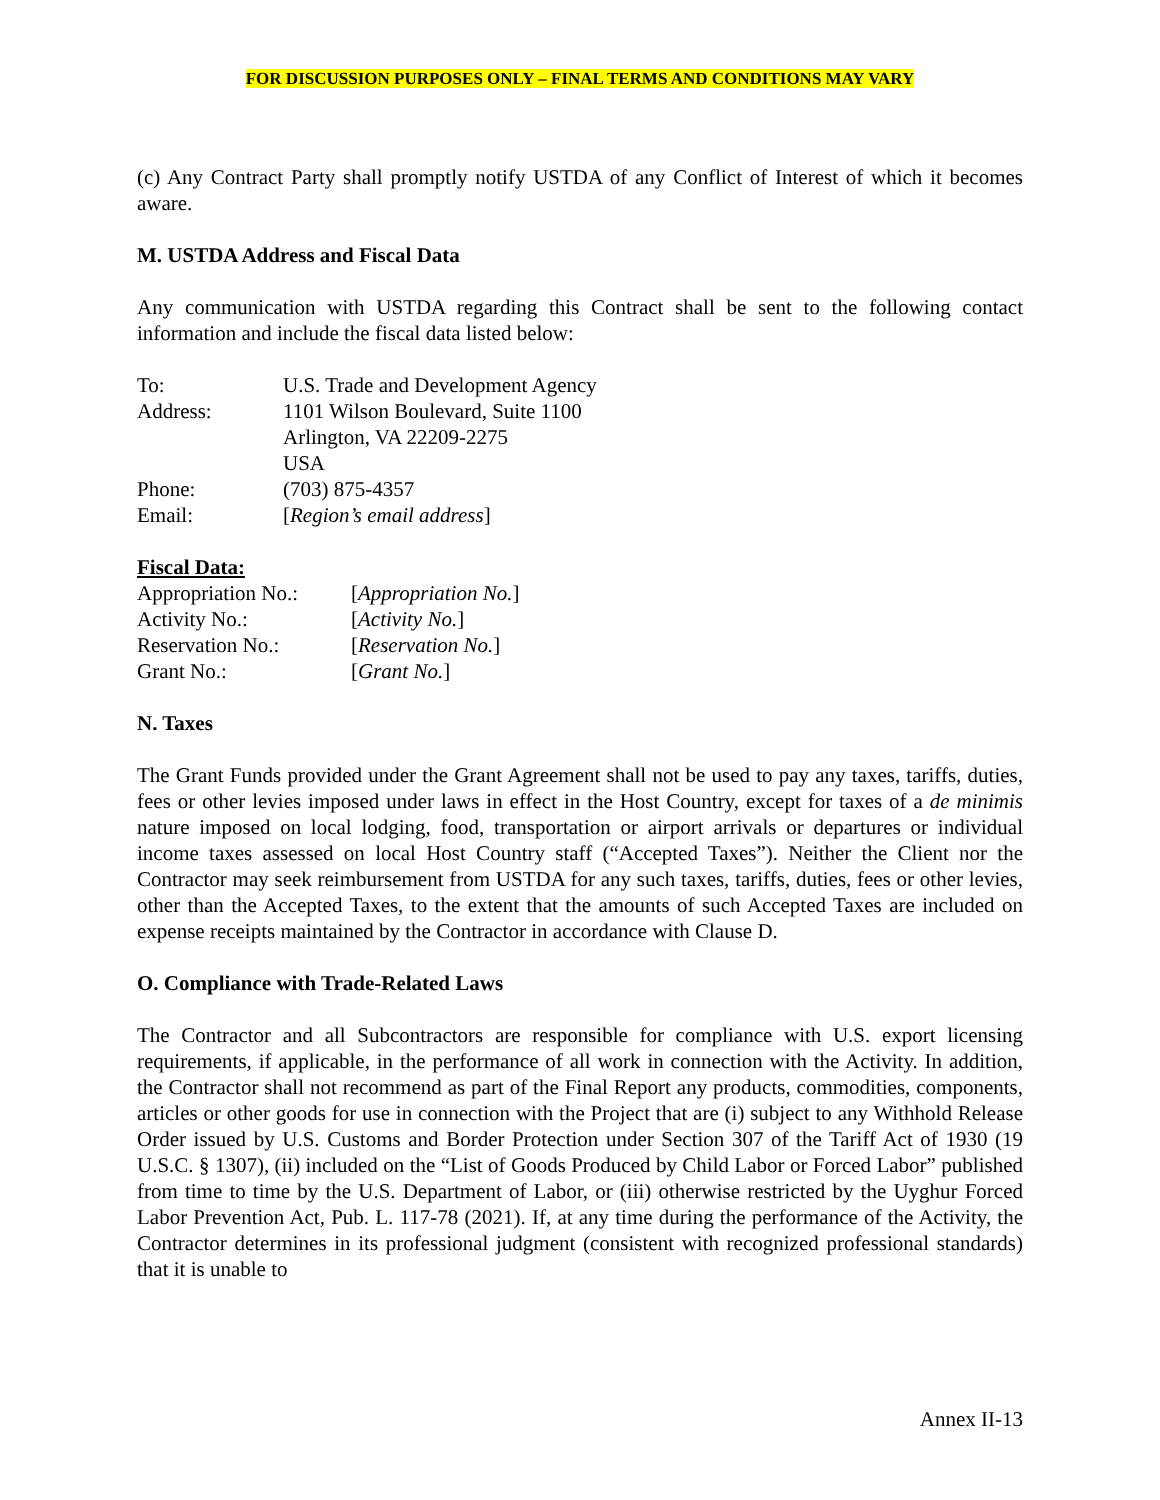FOR DISCUSSION PURPOSES ONLY – FINAL TERMS AND CONDITIONS MAY VARY
(c) Any Contract Party shall promptly notify USTDA of any Conflict of Interest of which it becomes aware.
M. USTDA Address and Fiscal Data
Any communication with USTDA regarding this Contract shall be sent to the following contact information and include the fiscal data listed below:
| To: | U.S. Trade and Development Agency |
| Address: | 1101 Wilson Boulevard, Suite 1100 Arlington, VA 22209-2275 USA |
| Phone: | (703) 875-4357 |
| Email: | [ Region’s email address ] |
Fiscal Data:
| Appropriation No.: | [ Appropriation No. ] |
| Activity No.: | [ Activity No. ] |
| Reservation No.: | [ Reservation No. ] |
| Grant No.: | [ Grant No. ] |
N. Taxes
The Grant Funds provided under the Grant Agreement shall not be used to pay any taxes, tariffs, duties, fees or other levies imposed under laws in effect in the Host Country, except for taxes of a de minimis nature imposed on local lodging, food, transportation or airport arrivals or departures or individual income taxes assessed on local Host Country staff (“Accepted Taxes”). Neither the Client nor the Contractor may seek reimbursement from USTDA for any such taxes, tariffs, duties, fees or other levies, other than the Accepted Taxes, to the extent that the amounts of such Accepted Taxes are included on expense receipts maintained by the Contractor in accordance with Clause D.
O. Compliance with Trade-Related Laws
The Contractor and all Subcontractors are responsible for compliance with U.S. export licensing requirements, if applicable, in the performance of all work in connection with the Activity. In addition, the Contractor shall not recommend as part of the Final Report any products, commodities, components, articles or other goods for use in connection with the Project that are (i) subject to any Withhold Release Order issued by U.S. Customs and Border Protection under Section 307 of the Tariff Act of 1930 (19 U.S.C. § 1307), (ii) included on the “List of Goods Produced by Child Labor or Forced Labor” published from time to time by the U.S. Department of Labor, or (iii) otherwise restricted by the Uyghur Forced Labor Prevention Act, Pub. L. 117-78 (2021). If, at any time during the performance of the Activity, the Contractor determines in its professional judgment (consistent with recognized professional standards) that it is unable to
Annex II-13